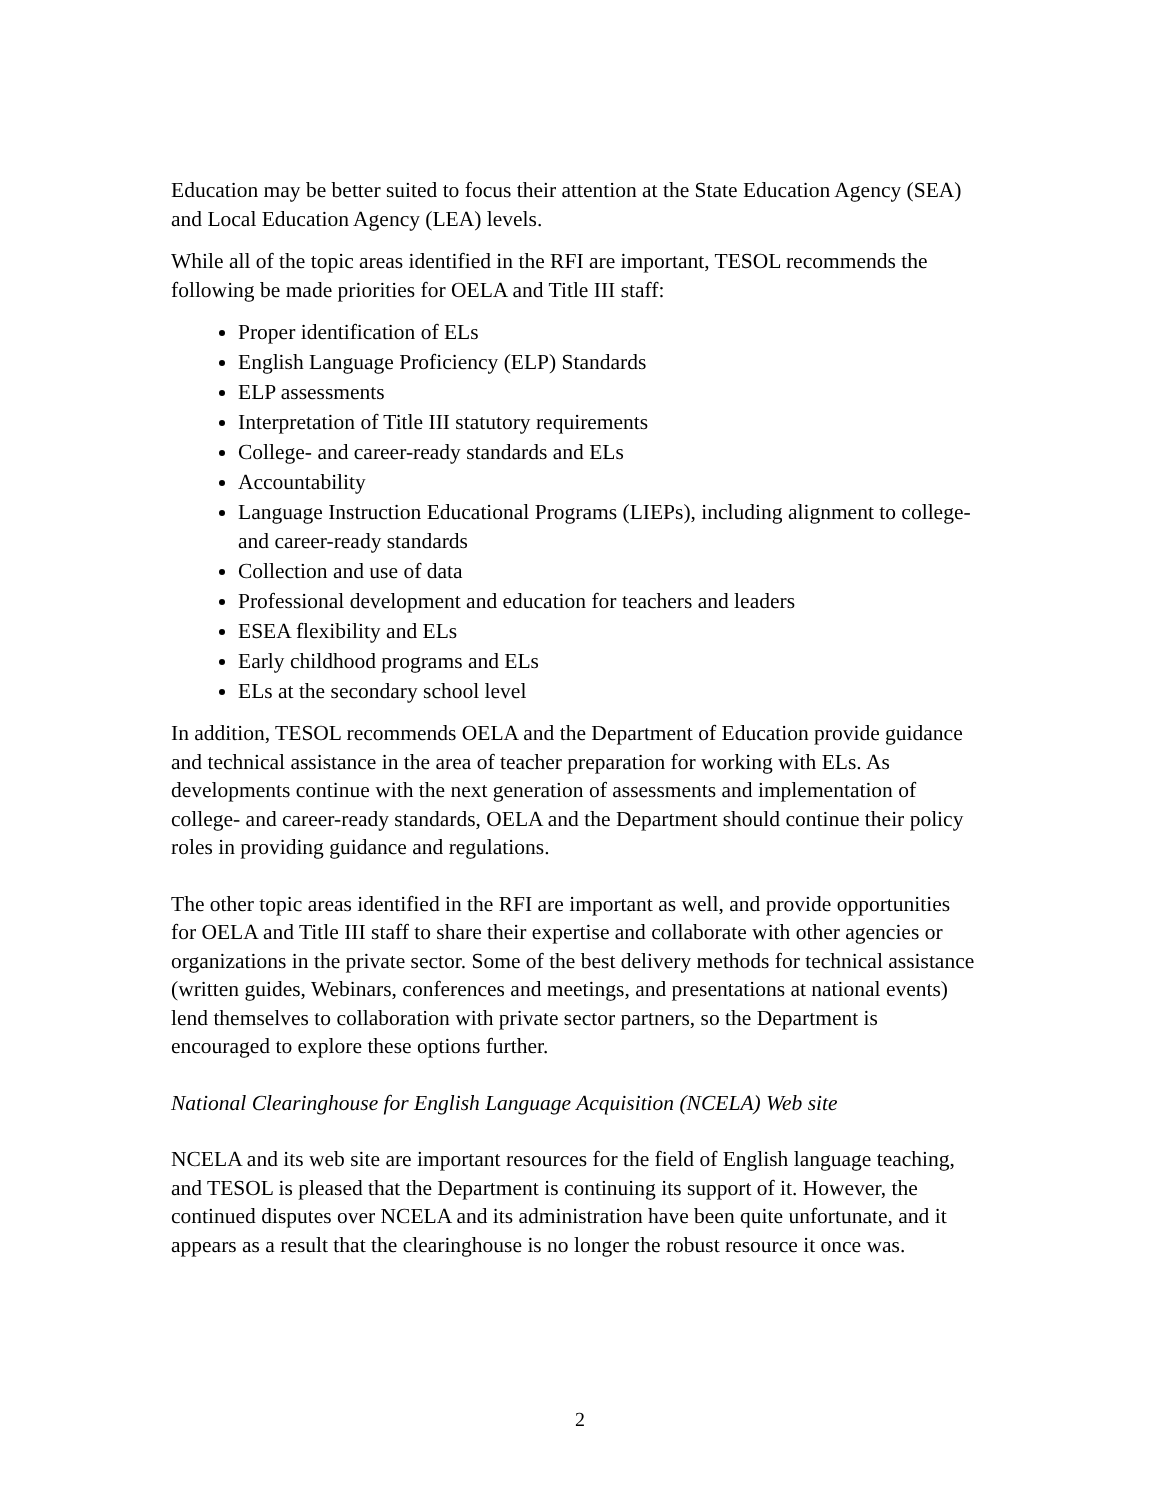Education may be better suited to focus their attention at the State Education Agency (SEA) and Local Education Agency (LEA) levels.
While all of the topic areas identified in the RFI are important, TESOL recommends the following be made priorities for OELA and Title III staff:
Proper identification of ELs
English Language Proficiency (ELP) Standards
ELP assessments
Interpretation of Title III statutory requirements
College- and career-ready standards and ELs
Accountability
Language Instruction Educational Programs (LIEPs), including alignment to college- and career-ready standards
Collection and use of data
Professional development and education for teachers and leaders
ESEA flexibility and ELs
Early childhood programs and ELs
ELs at the secondary school level
In addition, TESOL recommends OELA and the Department of Education provide guidance and technical assistance in the area of teacher preparation for working with ELs. As developments continue with the next generation of assessments and implementation of college- and career-ready standards, OELA and the Department should continue their policy roles in providing guidance and regulations.
The other topic areas identified in the RFI are important as well, and provide opportunities for OELA and Title III staff to share their expertise and collaborate with other agencies or organizations in the private sector. Some of the best delivery methods for technical assistance (written guides, Webinars, conferences and meetings, and presentations at national events) lend themselves to collaboration with private sector partners, so the Department is encouraged to explore these options further.
National Clearinghouse for English Language Acquisition (NCELA) Web site
NCELA and its web site are important resources for the field of English language teaching, and TESOL is pleased that the Department is continuing its support of it. However, the continued disputes over NCELA and its administration have been quite unfortunate, and it appears as a result that the clearinghouse is no longer the robust resource it once was.
2